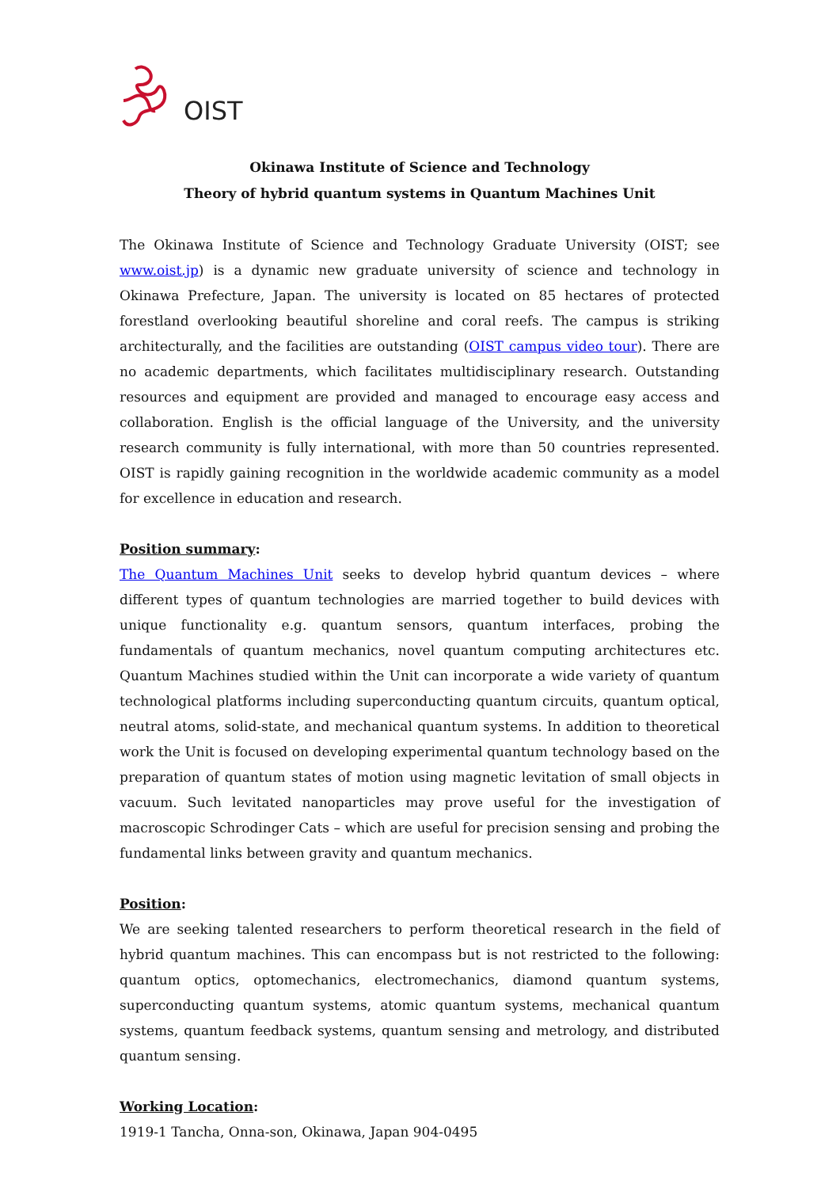OIST
Okinawa Institute of Science and Technology
Theory of hybrid quantum systems in Quantum Machines Unit
The Okinawa Institute of Science and Technology Graduate University (OIST; see www.oist.jp) is a dynamic new graduate university of science and technology in Okinawa Prefecture, Japan. The university is located on 85 hectares of protected forestland overlooking beautiful shoreline and coral reefs. The campus is striking architecturally, and the facilities are outstanding (OIST campus video tour). There are no academic departments, which facilitates multidisciplinary research. Outstanding resources and equipment are provided and managed to encourage easy access and collaboration. English is the official language of the University, and the university research community is fully international, with more than 50 countries represented. OIST is rapidly gaining recognition in the worldwide academic community as a model for excellence in education and research.
Position summary:
The Quantum Machines Unit seeks to develop hybrid quantum devices – where different types of quantum technologies are married together to build devices with unique functionality e.g. quantum sensors, quantum interfaces, probing the fundamentals of quantum mechanics, novel quantum computing architectures etc. Quantum Machines studied within the Unit can incorporate a wide variety of quantum technological platforms including superconducting quantum circuits, quantum optical, neutral atoms, solid-state, and mechanical quantum systems. In addition to theoretical work the Unit is focused on developing experimental quantum technology based on the preparation of quantum states of motion using magnetic levitation of small objects in vacuum. Such levitated nanoparticles may prove useful for the investigation of macroscopic Schrodinger Cats – which are useful for precision sensing and probing the fundamental links between gravity and quantum mechanics.
Position:
We are seeking talented researchers to perform theoretical research in the field of hybrid quantum machines. This can encompass but is not restricted to the following: quantum optics, optomechanics, electromechanics, diamond quantum systems, superconducting quantum systems, atomic quantum systems, mechanical quantum systems, quantum feedback systems, quantum sensing and metrology, and distributed quantum sensing.
Working Location:
1919-1 Tancha, Onna-son, Okinawa, Japan 904-0495